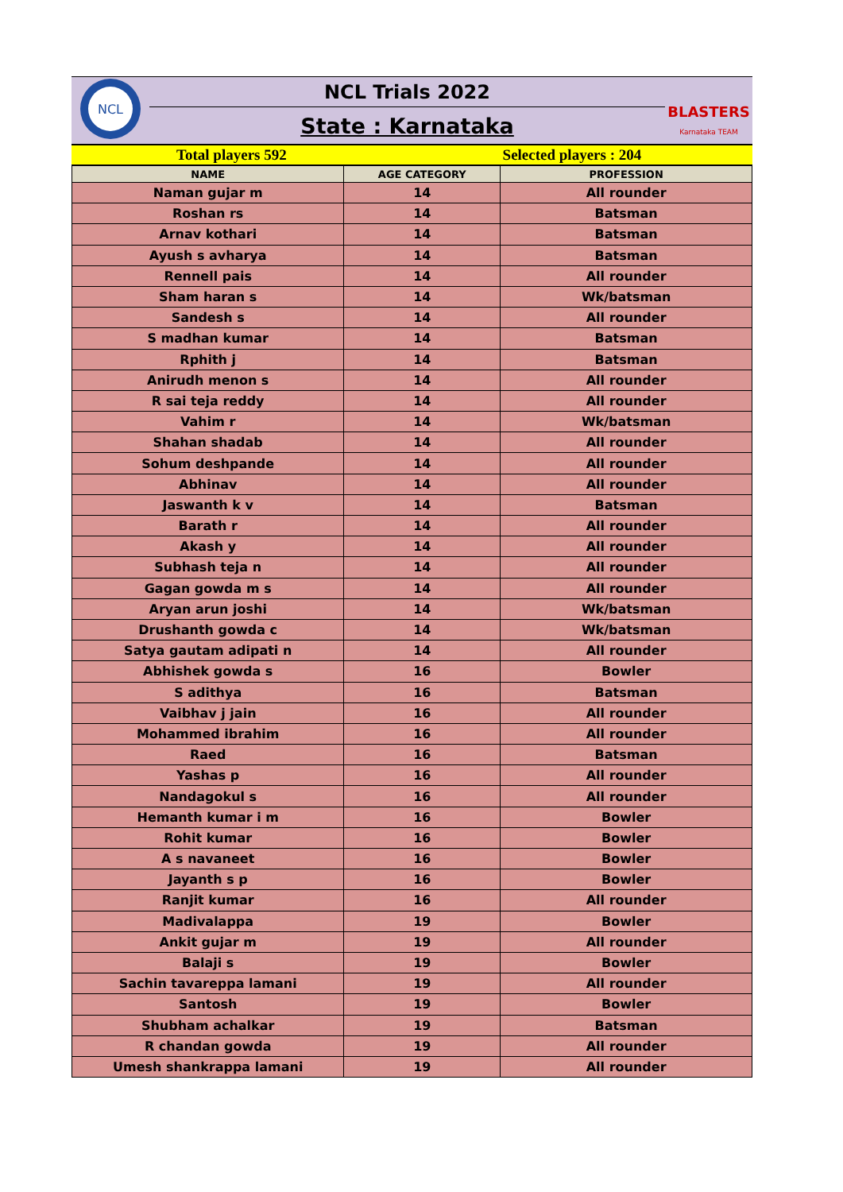| NCL | NCL Trials 2022 | BLASTERS Karnataka TEAM |
| | State : Karnataka | |
| Total players 592 | Selected players : 204 |
| NAME | AGE CATEGORY | PROFESSION |
| --- | --- | --- |
| Naman gujar m | 14 | All rounder |
| Roshan rs | 14 | Batsman |
| Arnav kothari | 14 | Batsman |
| Ayush s avharya | 14 | Batsman |
| Rennell pais | 14 | All rounder |
| Sham haran s | 14 | Wk/batsman |
| Sandesh s | 14 | All rounder |
| S madhan kumar | 14 | Batsman |
| Rphith j | 14 | Batsman |
| Anirudh menon s | 14 | All rounder |
| R sai teja reddy | 14 | All rounder |
| Vahim r | 14 | Wk/batsman |
| Shahan shadab | 14 | All rounder |
| Sohum deshpande | 14 | All rounder |
| Abhinav | 14 | All rounder |
| Jaswanth k v | 14 | Batsman |
| Barath r | 14 | All rounder |
| Akash y | 14 | All rounder |
| Subhash teja n | 14 | All rounder |
| Gagan gowda m s | 14 | All rounder |
| Aryan arun joshi | 14 | Wk/batsman |
| Drushanth gowda c | 14 | Wk/batsman |
| Satya gautam adipati n | 14 | All rounder |
| Abhishek gowda s | 16 | Bowler |
| S adithya | 16 | Batsman |
| Vaibhav j jain | 16 | All rounder |
| Mohammed ibrahim | 16 | All rounder |
| Raed | 16 | Batsman |
| Yashas p | 16 | All rounder |
| Nandagokul s | 16 | All rounder |
| Hemanth kumar i m | 16 | Bowler |
| Rohit kumar | 16 | Bowler |
| A s navaneet | 16 | Bowler |
| Jayanth s p | 16 | Bowler |
| Ranjit kumar | 16 | All rounder |
| Madivalappa | 19 | Bowler |
| Ankit gujar m | 19 | All rounder |
| Balaji s | 19 | Bowler |
| Sachin tavareppa lamani | 19 | All rounder |
| Santosh | 19 | Bowler |
| Shubham achalkar | 19 | Batsman |
| R chandan gowda | 19 | All rounder |
| Umesh shankrappa lamani | 19 | All rounder |